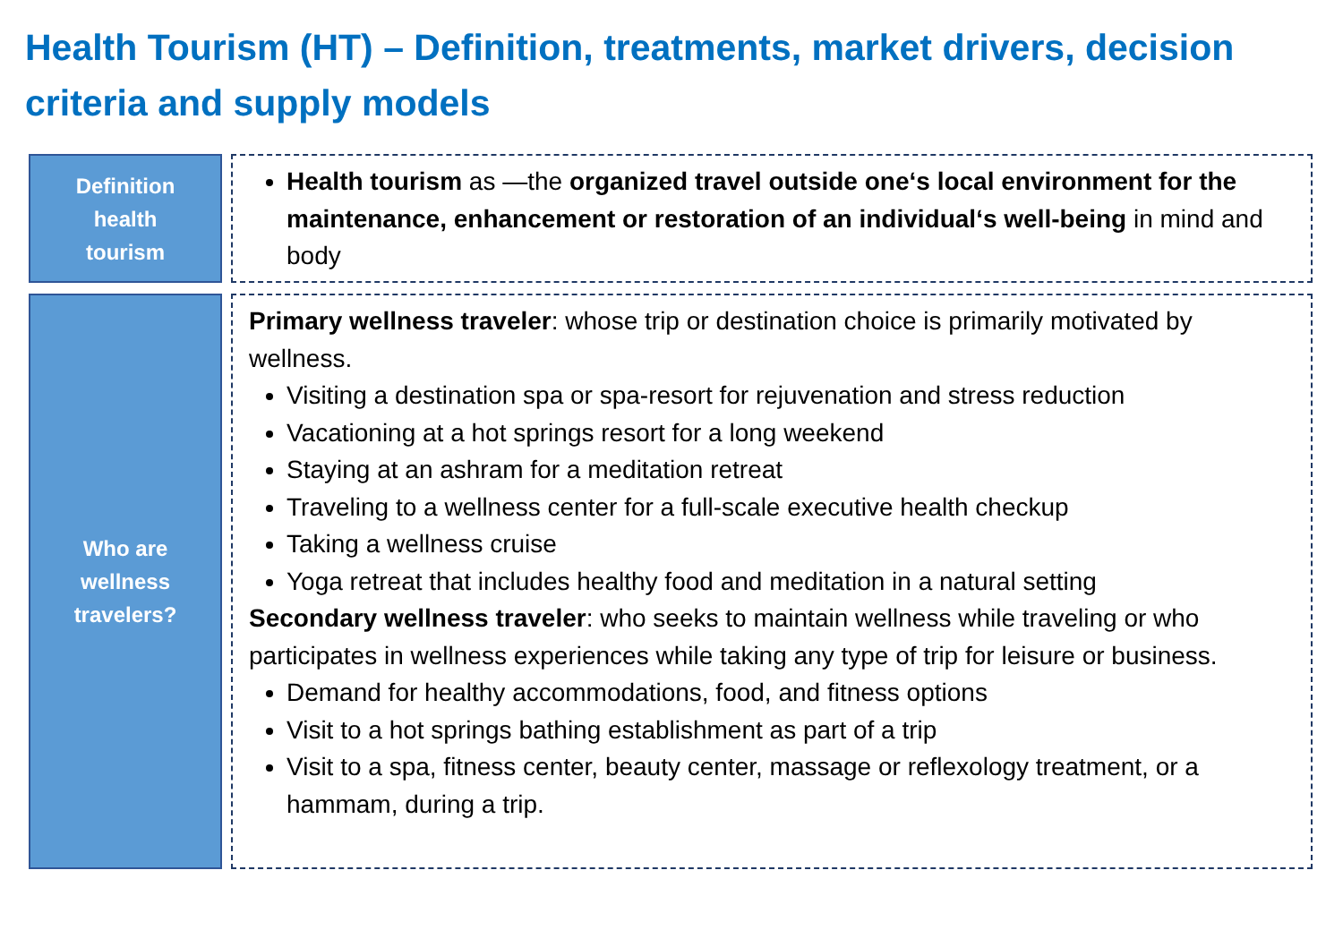Health Tourism (HT) – Definition, treatments, market drivers, decision criteria and supply models
Definition
health
tourism
Health tourism as —the organized travel outside one‘s local environment for the maintenance, enhancement or restoration of an individual‘s well-being in mind and body
Who are
wellness
travelers?
Primary wellness traveler: whose trip or destination choice is primarily motivated by wellness.
Visiting a destination spa or spa-resort for rejuvenation and stress reduction
Vacationing at a hot springs resort for a long weekend
Staying at an ashram for a meditation retreat
Traveling to a wellness center for a full-scale executive health checkup
Taking a wellness cruise
Yoga retreat that includes healthy food and meditation in a natural setting
Secondary wellness traveler: who seeks to maintain wellness while traveling or who participates in wellness experiences while taking any type of trip for leisure or business.
Demand for healthy accommodations, food, and fitness options
Visit to a hot springs bathing establishment as part of a trip
Visit to a spa, fitness center, beauty center, massage or reflexology treatment, or a hammam, during a trip.